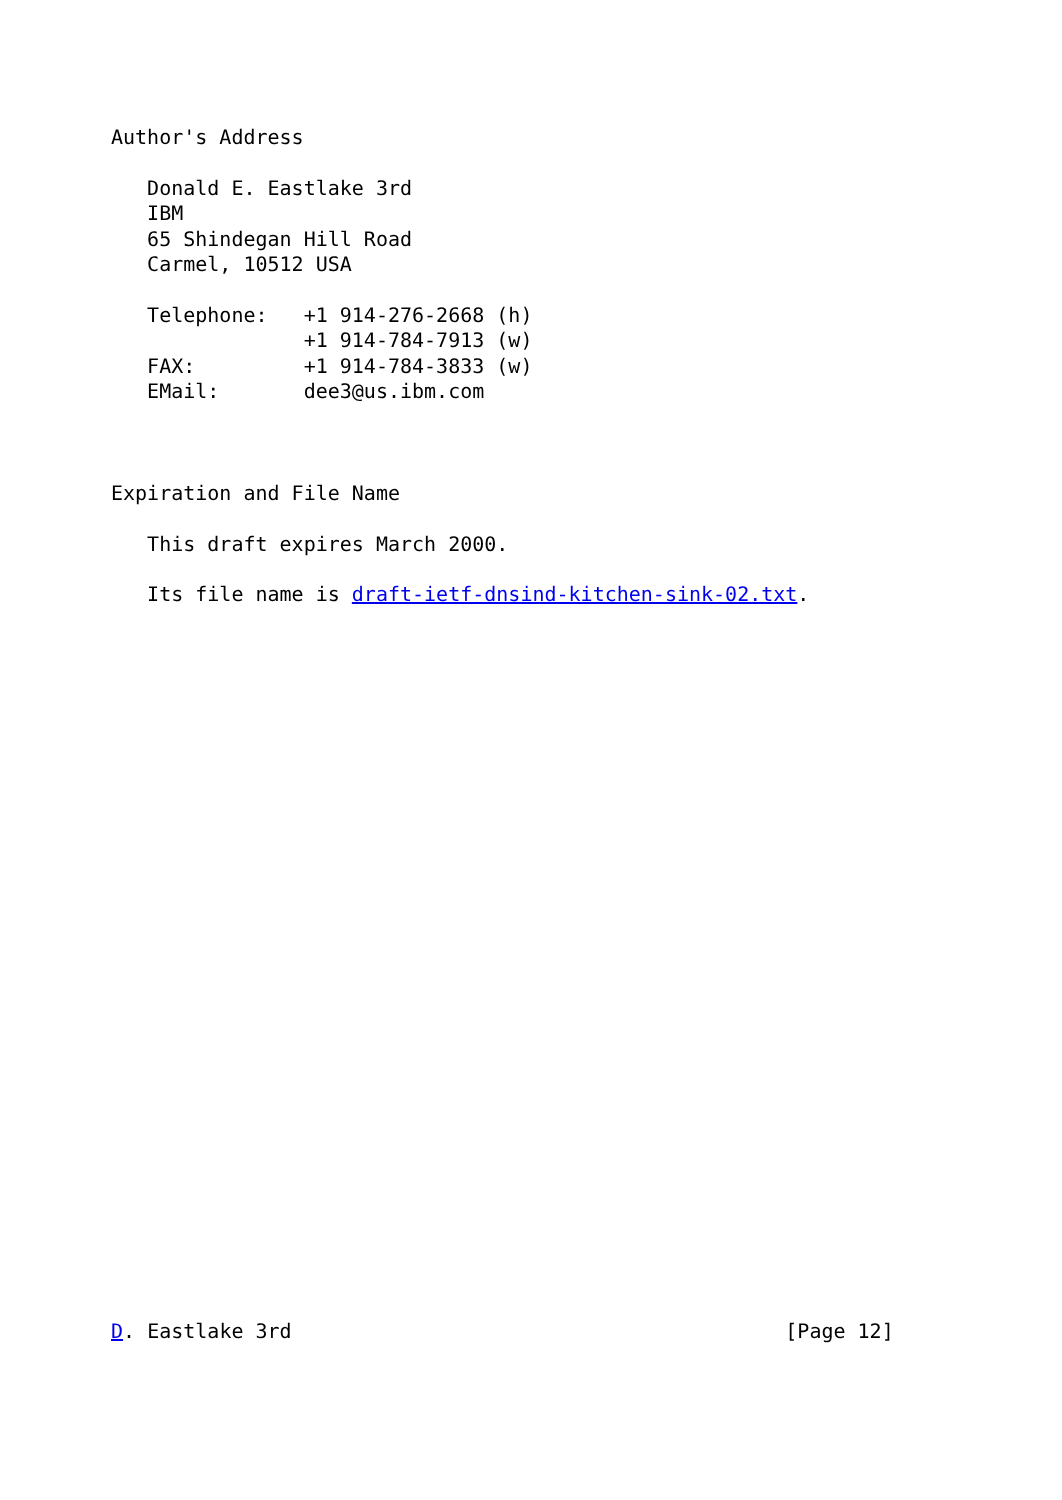Author's Address

   Donald E. Eastlake 3rd
   IBM
   65 Shindegan Hill Road
   Carmel, 10512 USA

   Telephone:   +1 914-276-2668 (h)
                +1 914-784-7913 (w)
   FAX:         +1 914-784-3833 (w)
   EMail:       dee3@us.ibm.com



Expiration and File Name

   This draft expires March 2000.

   Its file name is draft-ietf-dnsind-kitchen-sink-02.txt.




























D. Eastlake 3rd                                         [Page 12]